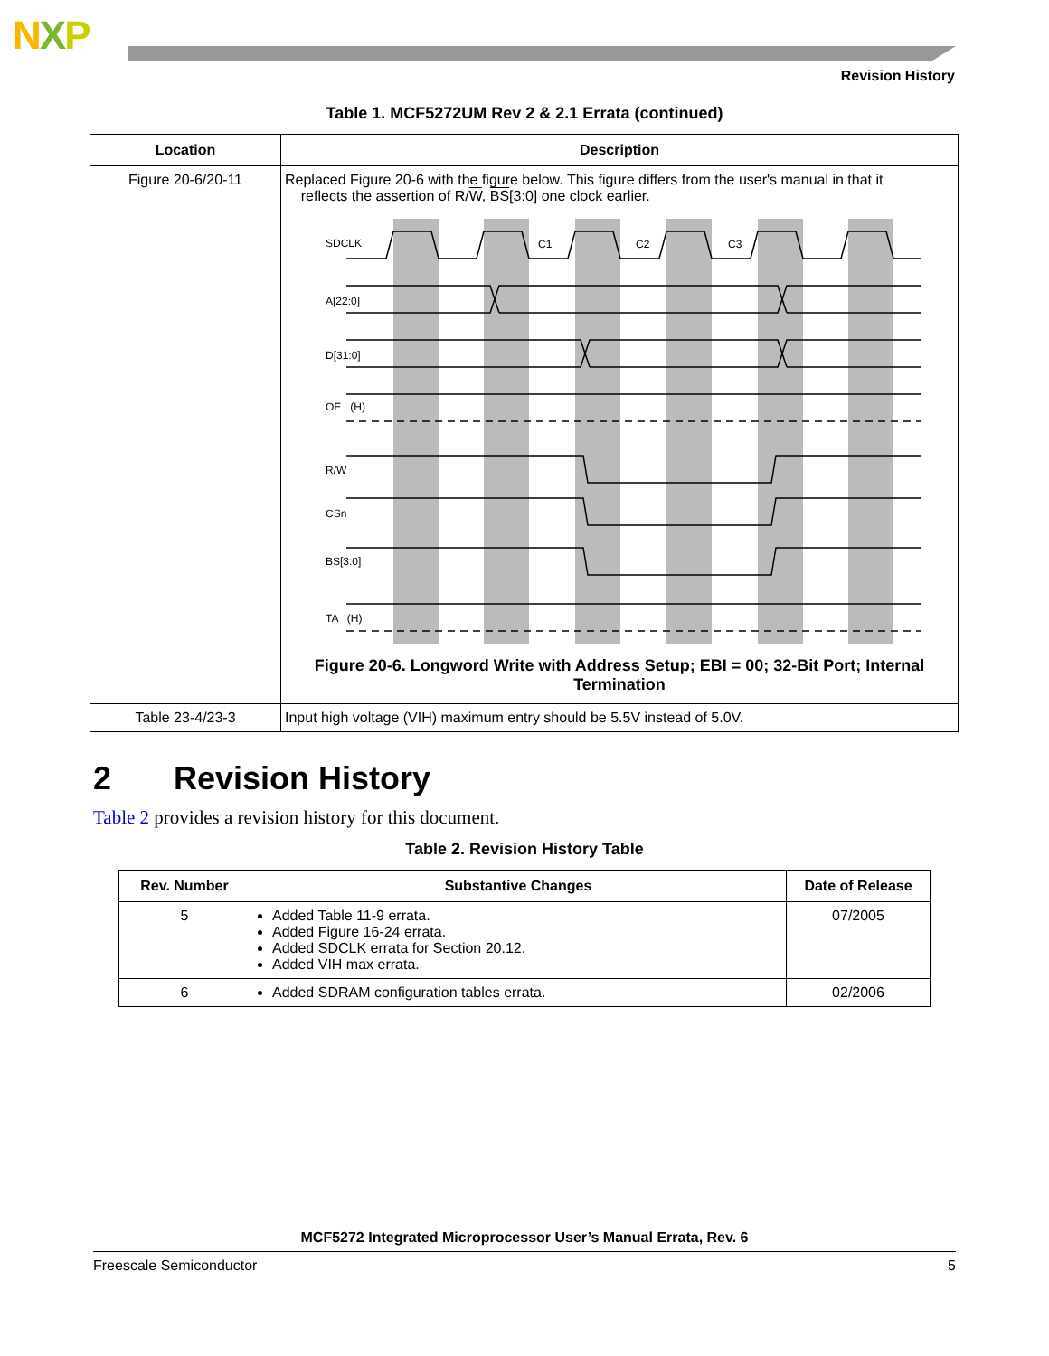NXP
Revision History
Table 1. MCF5272UM Rev 2 & 2.1 Errata (continued)
| Location | Description |
| --- | --- |
| Figure 20-6/20-11 | Replaced Figure 20-6 with the figure below. This figure differs from the user's manual in that it reflects the assertion of R/ W , BS [3:0] one clock earlier. SDCLK C1 C2 C3 A[22:0] D[31:0] OE (H) R/W CSn BS[3:0] TA (H) Figure 20-6. Longword Write with Address Setup; EBI = 00; 32-Bit Port; Internal Termination |
| Table 23-4/23-3 | Input high voltage (VIH) maximum entry should be 5.5V instead of 5.0V. |
2 Revision History
Table 2 provides a revision history for this document.
Table 2. Revision History Table
| Rev. Number | Substantive Changes | Date of Release |
| --- | --- | --- |
| 5 | Added Table 11-9 errata. Added Figure 16-24 errata. Added SDCLK errata for Section 20.12. Added VIH max errata. | 07/2005 |
| 6 | Added SDRAM configuration tables errata. | 02/2006 |
MCF5272 Integrated Microprocessor User’s Manual Errata, Rev. 6
Freescale Semiconductor 5